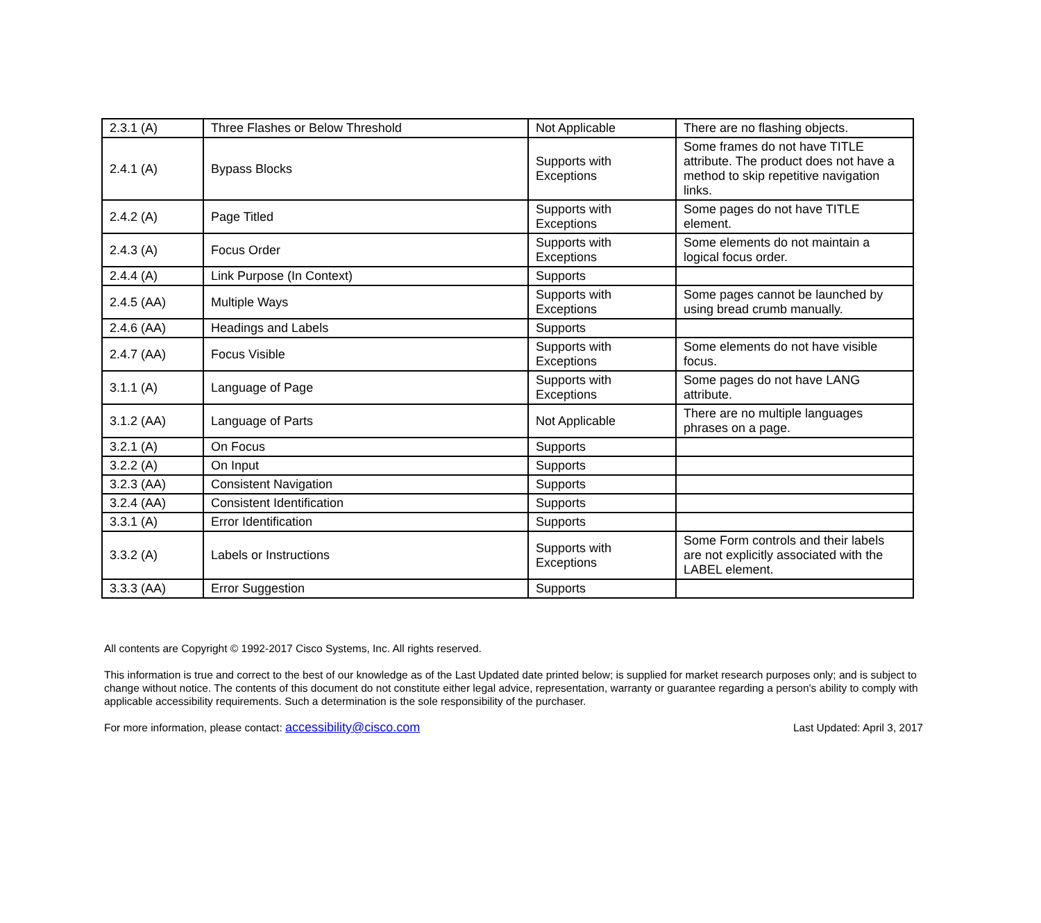| 2.3.1 (A) | Three Flashes or Below Threshold | Not Applicable | There are no flashing objects. |
| 2.4.1 (A) | Bypass Blocks | Supports with Exceptions | Some frames do not have TITLE attribute. The product does not have a method to skip repetitive navigation links. |
| 2.4.2 (A) | Page Titled | Supports with Exceptions | Some pages do not have TITLE element. |
| 2.4.3 (A) | Focus Order | Supports with Exceptions | Some elements do not maintain a logical focus order. |
| 2.4.4 (A) | Link Purpose (In Context) | Supports | |
| 2.4.5 (AA) | Multiple Ways | Supports with Exceptions | Some pages cannot be launched by using bread crumb manually. |
| 2.4.6 (AA) | Headings and Labels | Supports | |
| 2.4.7 (AA) | Focus Visible | Supports with Exceptions | Some elements do not have visible focus. |
| 3.1.1 (A) | Language of Page | Supports with Exceptions | Some pages do not have LANG attribute. |
| 3.1.2 (AA) | Language of Parts | Not Applicable | There are no multiple languages phrases on a page. |
| 3.2.1 (A) | On Focus | Supports | |
| 3.2.2 (A) | On Input | Supports | |
| 3.2.3 (AA) | Consistent Navigation | Supports | |
| 3.2.4 (AA) | Consistent Identification | Supports | |
| 3.3.1 (A) | Error Identification | Supports | |
| 3.3.2 (A) | Labels or Instructions | Supports with Exceptions | Some Form controls and their labels are not explicitly associated with the LABEL element. |
| 3.3.3 (AA) | Error Suggestion | Supports | |
All contents are Copyright © 1992-2017 Cisco Systems, Inc. All rights reserved.
This information is true and correct to the best of our knowledge as of the Last Updated date printed below; is supplied for market research purposes only; and is subject to change without notice. The contents of this document do not constitute either legal advice, representation, warranty or guarantee regarding a person's ability to comply with applicable accessibility requirements. Such a determination is the sole responsibility of the purchaser.
For more information, please contact: accessibility@cisco.com Last Updated: April 3, 2017